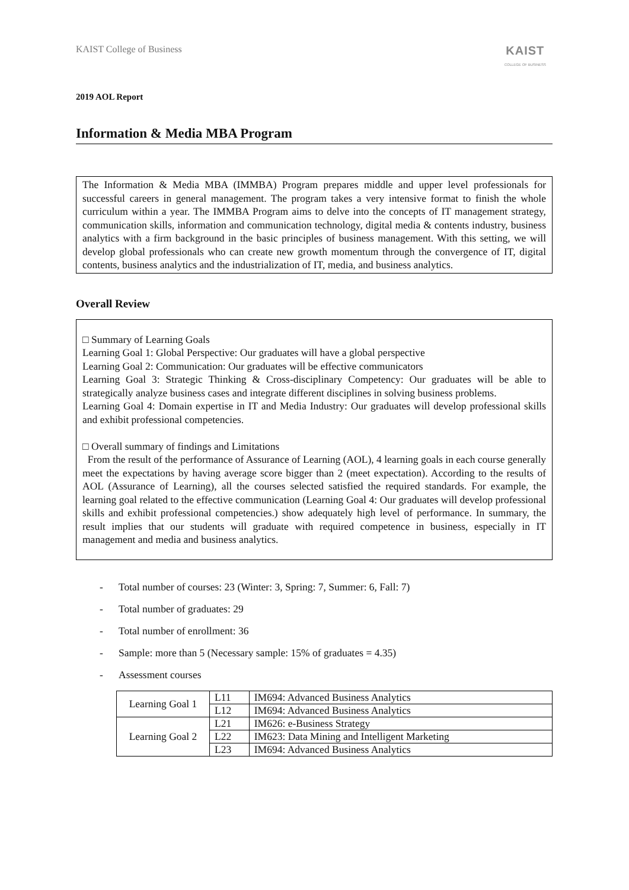KAIST College of Business
KAIST
COLLEGE OF BUSINESS
2019 AOL Report
Information & Media MBA Program
The Information & Media MBA (IMMBA) Program prepares middle and upper level professionals for successful careers in general management. The program takes a very intensive format to finish the whole curriculum within a year. The IMMBA Program aims to delve into the concepts of IT management strategy, communication skills, information and communication technology, digital media & contents industry, business analytics with a firm background in the basic principles of business management. With this setting, we will develop global professionals who can create new growth momentum through the convergence of IT, digital contents, business analytics and the industrialization of IT, media, and business analytics.
Overall Review
□ Summary of Learning Goals
Learning Goal 1: Global Perspective: Our graduates will have a global perspective
Learning Goal 2: Communication: Our graduates will be effective communicators
Learning Goal 3: Strategic Thinking & Cross-disciplinary Competency: Our graduates will be able to strategically analyze business cases and integrate different disciplines in solving business problems.
Learning Goal 4: Domain expertise in IT and Media Industry: Our graduates will develop professional skills and exhibit professional competencies.
□ Overall summary of findings and Limitations
From the result of the performance of Assurance of Learning (AOL), 4 learning goals in each course generally meet the expectations by having average score bigger than 2 (meet expectation). According to the results of AOL (Assurance of Learning), all the courses selected satisfied the required standards. For example, the learning goal related to the effective communication (Learning Goal 4: Our graduates will develop professional skills and exhibit professional competencies.) show adequately high level of performance. In summary, the result implies that our students will graduate with required competence in business, especially in IT management and media and business analytics.
- Total number of courses: 23 (Winter: 3, Spring: 7, Summer: 6, Fall: 7)
- Total number of graduates: 29
- Total number of enrollment: 36
- Sample: more than 5 (Necessary sample: 15% of graduates = 4.35)
- Assessment courses
| Learning Goal 1 | L11 | IM694: Advanced Business Analytics |
| | L12 | IM694: Advanced Business Analytics |
| Learning Goal 2 | L21 | IM626: e-Business Strategy |
| | L22 | IM623: Data Mining and Intelligent Marketing |
| | L23 | IM694: Advanced Business Analytics |